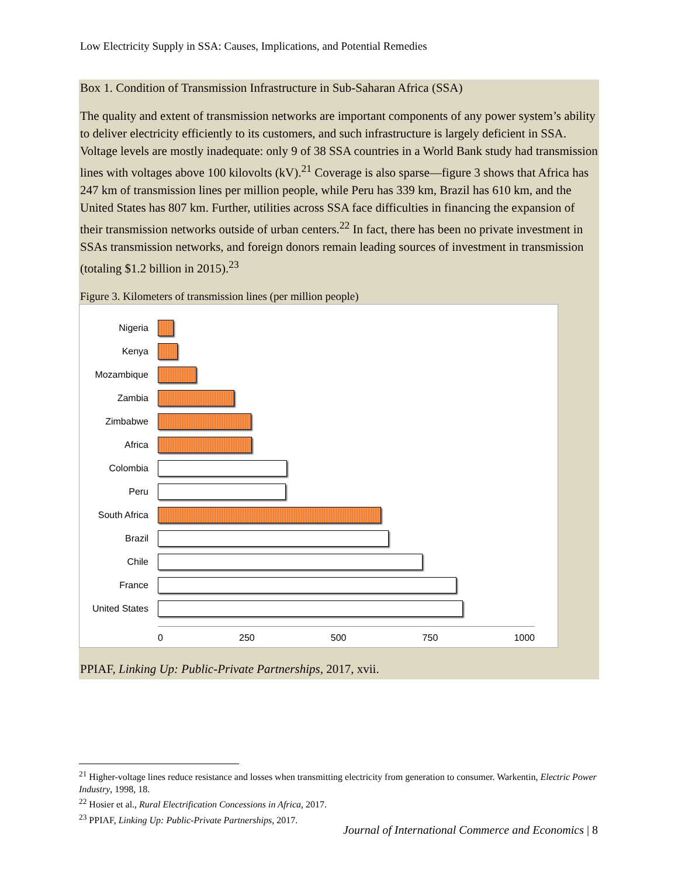Low Electricity Supply in SSA: Causes, Implications, and Potential Remedies
Box 1. Condition of Transmission Infrastructure in Sub-Saharan Africa (SSA)
The quality and extent of transmission networks are important components of any power system’s ability to deliver electricity efficiently to its customers, and such infrastructure is largely deficient in SSA. Voltage levels are mostly inadequate: only 9 of 38 SSA countries in a World Bank study had transmission lines with voltages above 100 kilovolts (kV).<sup>21</sup> Coverage is also sparse—figure 3 shows that Africa has 247 km of transmission lines per million people, while Peru has 339 km, Brazil has 610 km, and the United States has 807 km. Further, utilities across SSA face difficulties in financing the expansion of their transmission networks outside of urban centers.<sup>22</sup> In fact, there has been no private investment in SSAs transmission networks, and foreign donors remain leading sources of investment in transmission (totaling $1.2 billion in 2015).<sup>23</sup>
Figure 3. Kilometers of transmission lines (per million people)
Nigeria
Kenya
Mozambique
Zambia
Zimbabwe
Africa
Colombia
Peru
South Africa
Brazil
Chile
France
United States
0 250 500 750 1000
PPIAF, Linking Up: Public-Private Partnerships, 2017, xvii.
<sup>21</sup> Higher-voltage lines reduce resistance and losses when transmitting electricity from generation to consumer. Warkentin, Electric Power Industry, 1998, 18.
<sup>22</sup> Hosier et al., Rural Electrification Concessions in Africa, 2017.
<sup>23</sup> PPIAF, Linking Up: Public-Private Partnerships, 2017.
Journal of International Commerce and Economics | 8